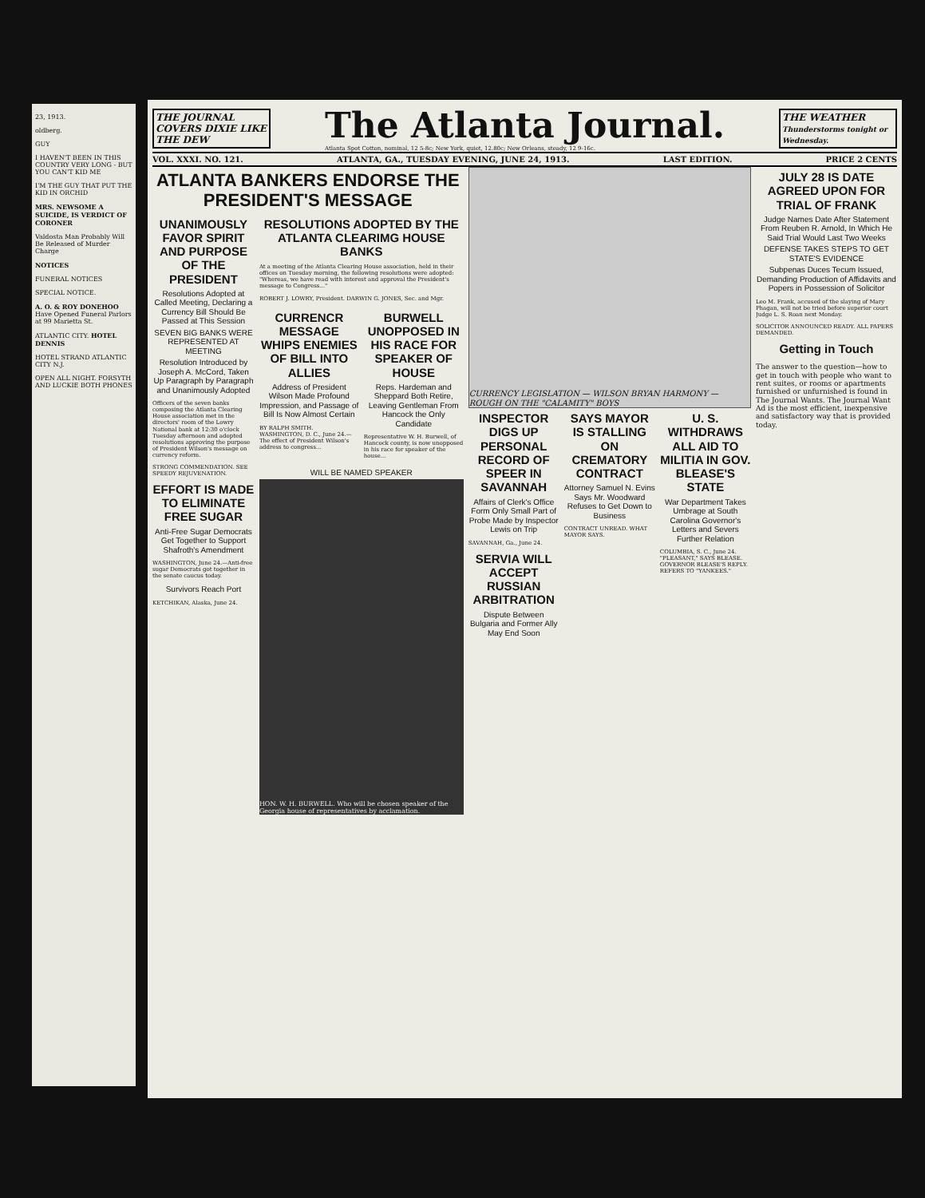23, 1913.
oldberg.
GUY
I HAVEN'T BEEN IN THIS COUNTRY VERY LONG - BUT YOU CAN'T KID ME
I'M THE GUY THAT PUT THE KID IN ORCHID
MRS. NEWSOME A SUICIDE, IS VERDICT OF CORONER
Valdosta Man Probably Will Be Released of Murder Charge
NOTICES
FUNERAL NOTICES
SPECIAL NOTICE.
A. O. & ROY DONEHOO Have Opened Funeral Parlors at 99 Marietta St.
ATLANTIC CITY. HOTEL DENNIS
HOTEL STRAND ATLANTIC CITY N.J.
OPEN ALL NIGHT. FORSYTH AND LUCKIE BOTH PHONES
THE JOURNAL COVERS DIXIE LIKE THE DEW
The Atlanta Journal.
Atlanta Spot Cotton, nominal, 12 5-8c; New York, quiet, 12.80c; New Orleans, steady, 12 9-16c.
THE WEATHER
Thunderstorms tonight or Wednesday.
VOL. XXXI. NO. 121. ATLANTA, GA., TUESDAY EVENING, JUNE 24, 1913. LAST EDITION. PRICE 2 CENTS
ATLANTA BANKERS ENDORSE THE PRESIDENT'S MESSAGE
UNANIMOUSLY FAVOR SPIRIT AND PURPOSE OF THE PRESIDENT
Resolutions Adopted at Called Meeting, Declaring a Currency Bill Should Be Passed at This Session
SEVEN BIG BANKS WERE REPRESENTED AT MEETING
Resolution Introduced by Joseph A. McCord, Taken Up Paragraph by Paragraph and Unanimously Adopted
Officers of the seven banks composing the Atlanta Clearing House association met in the directors' room of the Lowry National bank at 12:30 o'clock Tuesday afternoon and adopted resolutions approving the purpose of President Wilson's message on currency reform.
STRONG COMMENDATION. SEE SPEEDY REJUVENATION.
EFFORT IS MADE TO ELIMINATE FREE SUGAR
Anti-Free Sugar Democrats Get Together to Support Shafroth's Amendment
WASHINGTON, June 24.—Anti-free sugar Democrats got together in the senate caucus today.
Survivors Reach Port
KETCHIKAN, Alaska, June 24.
RESOLUTIONS ADOPTED BY THE ATLANTA CLEARIMG HOUSE BANKS
At a meeting of the Atlanta Clearing House association, held in their offices on Tuesday morning, the following resolutions were adopted: "Whereas, we have read with interest and approval the President's message to Congress..."
ROBERT J. LOWRY, President. DARWIN G. JONES, Sec. and Mgr.
CURRENCR MESSAGE WHIPS ENEMIES OF BILL INTO ALLIES
Address of President Wilson Made Profound Impression, and Passage of Bill Is Now Almost Certain
BY RALPH SMITH. WASHINGTON, D. C., June 24.—The effect of President Wilson's address to congress...
BURWELL UNOPPOSED IN HIS RACE FOR SPEAKER OF HOUSE
Reps. Hardeman and Sheppard Both Retire, Leaving Gentleman From Hancock the Only Candidate
Representative W. H. Burwell, of Hancock county, is now unopposed in his race for speaker of the house...
WILL BE NAMED SPEAKER
HON. W. H. BURWELL. Who will be chosen speaker of the Georgia house of representatives by acclamation.
CURRENCY LEGISLATION — WILSON BRYAN HARMONY — ROUGH ON THE "CALAMITY" BOYS
INSPECTOR DIGS UP PERSONAL RECORD OF SPEER IN SAVANNAH
Affairs of Clerk's Office Form Only Small Part of Probe Made by Inspector Lewis on Trip
SAVANNAH, Ga., June 24.
SERVIA WILL ACCEPT RUSSIAN ARBITRATION
Dispute Between Bulgaria and Former Ally May End Soon
SAYS MAYOR IS STALLING ON CREMATORY CONTRACT
Attorney Samuel N. Evins Says Mr. Woodward Refuses to Get Down to Business
CONTRACT UNREAD. WHAT MAYOR SAYS.
U. S. WITHDRAWS ALL AID TO MILITIA IN GOV. BLEASE'S STATE
War Department Takes Umbrage at South Carolina Governor's Letters and Severs Further Relation
COLUMBIA, S. C., June 24. "PLEASANT," SAYS BLEASE. GOVERNOR BLEASE'S REPLY. REFERS TO "YANKEES."
JULY 28 IS DATE AGREED UPON FOR TRIAL OF FRANK
Judge Names Date After Statement From Reuben R. Arnold, In Which He Said Trial Would Last Two Weeks
DEFENSE TAKES STEPS TO GET STATE'S EVIDENCE
Subpenas Duces Tecum Issued, Demanding Production of Affidavits and Popers in Possession of Solicitor
Leo M. Frank, accused of the slaying of Mary Phagan, will not be tried before superior court Judge L. S. Roan next Monday.
SOLICITOR ANNOUNCED READY. ALL PAPERS DEMANDED.
Getting in Touch
The answer to the question—how to get in touch with people who want to rent suites, or rooms or apartments furnished or unfurnished is found in The Journal Wants. The Journal Want Ad is the most efficient, inexpensive and satisfactory way that is provided today.